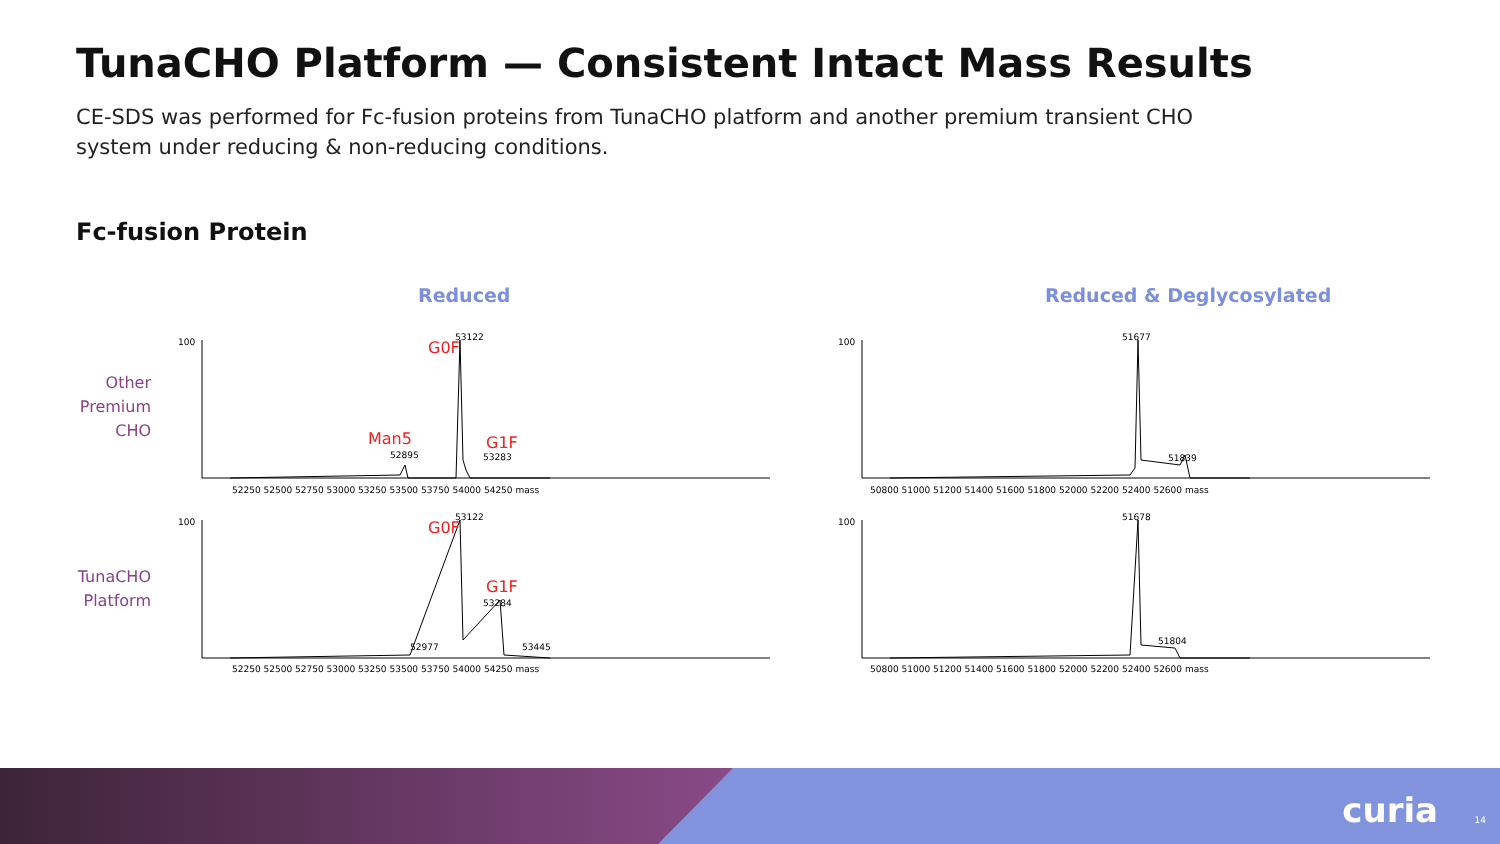TunaCHO Platform — Consistent Intact Mass Results
CE-SDS was performed for Fc-fusion proteins from TunaCHO platform and another premium transient CHO system under reducing & non-reducing conditions.
Fc-fusion Protein
Reduced Reduced & Deglycosylated
Other
Premium
CHO
TunaCHO
Platform
G0F
53122
Man5
52895
G1F
53283
G0F
53122
G1F
53284
52977
53445
100
100
52250 52500 52750 53000 53250 53500 53750 54000 54250 mass
52250 52500 52750 53000 53250 53500 53750 54000 54250 mass
51677
51839
51678
51804
100
100
50800 51000 51200 51400 51600 51800 52000 52200 52400 52600 mass
50800 51000 51200 51400 51600 51800 52000 52200 52400 52600 mass
curia 14